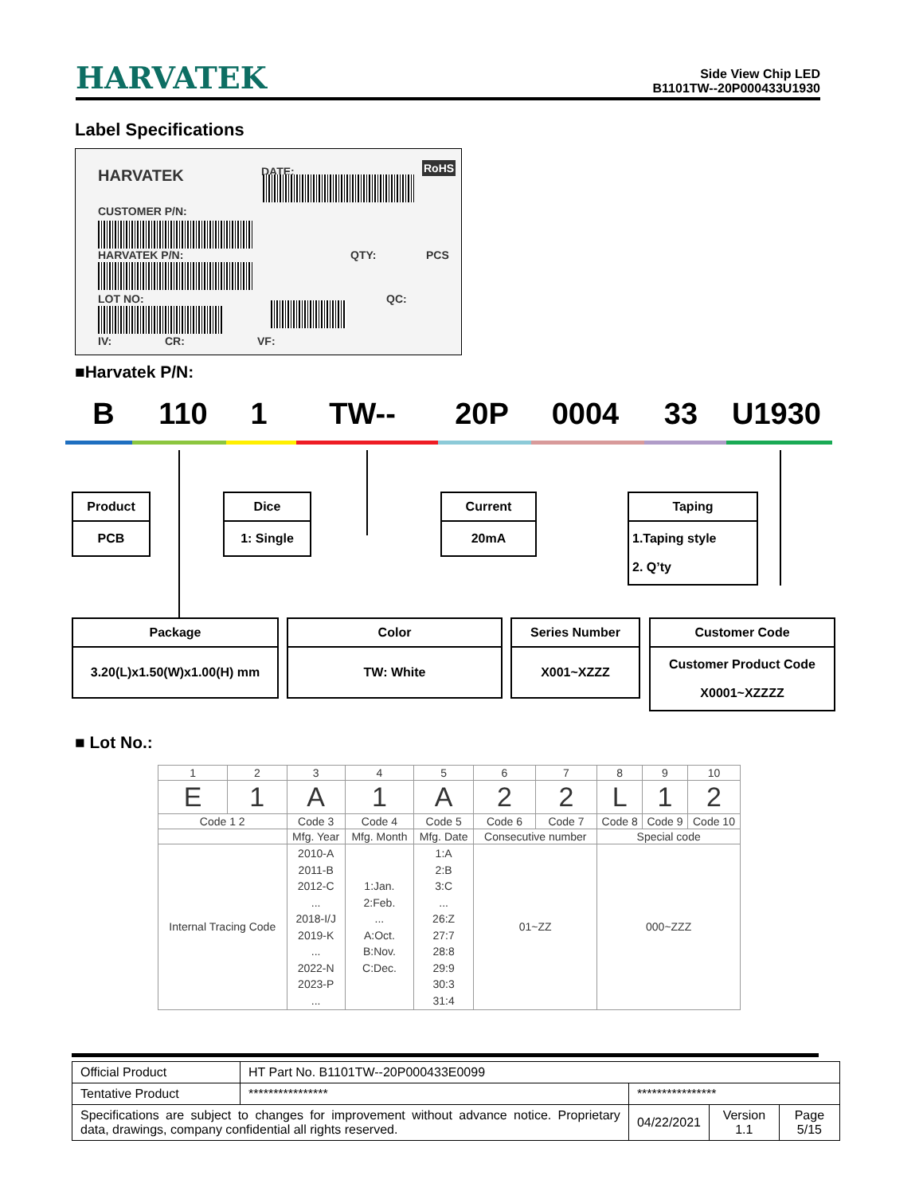HARVATEK
Side View Chip LED
B1101TW--20P000433U1930
Label Specifications
HARVATEK DATE: RoHS
CUSTOMER P/N:
HARVATEK P/N: QTY: PCS
LOT NO: QC:
IV: CR: VF:
■Harvatek P/N:
B 110 1 TW-- 20P 0004 33 U1930
Product
PCB
Dice
1: Single
Current
20mA
Taping
1.Taping style
2. Q’ty
Package
3.20(L)x1.50(W)x1.00(H) mm
Color
TW: White
Series Number
X001~XZZZ
Customer Code
Customer Product Code
X0001~XZZZZ
■ Lot No.:
| 1 | 2 | 3 | 4 | 5 | 6 | 7 | 8 | 9 | 10 |
| E | 1 | A | 1 | A | 2 | 2 | L | 1 | 2 |
| Code 1 2 | | Code 3 | Code 4 | Code 5 | Code 6 | Code 7 | Code 8 | Code 9 | Code 10 |
| | | Mfg. Year | Mfg. Month | Mfg. Date | Consecutive number | | Special code | | |
| Internal Tracing Code | | 2010-A 2011-B 2012-C ... 2018-I/J 2019-K ... 2022-N 2023-P ... | 1:Jan. 2:Feb. ... A:Oct. B:Nov. C:Dec. | 1:A 2:B 3:C ... 26:Z 27:7 28:8 29:9 30:3 31:4 | 01~ZZ | | 000~ZZZ | | |
| Official Product | HT Part No. B1101TW--20P000433E0099 | | | |
| Tentative Product | **************** | **************** | | |
| Specifications are subject to changes for improvement without advance notice. Proprietary data, drawings, company confidential all rights reserved. | | 04/22/2021 | Version 1.1 | Page 5/15 |